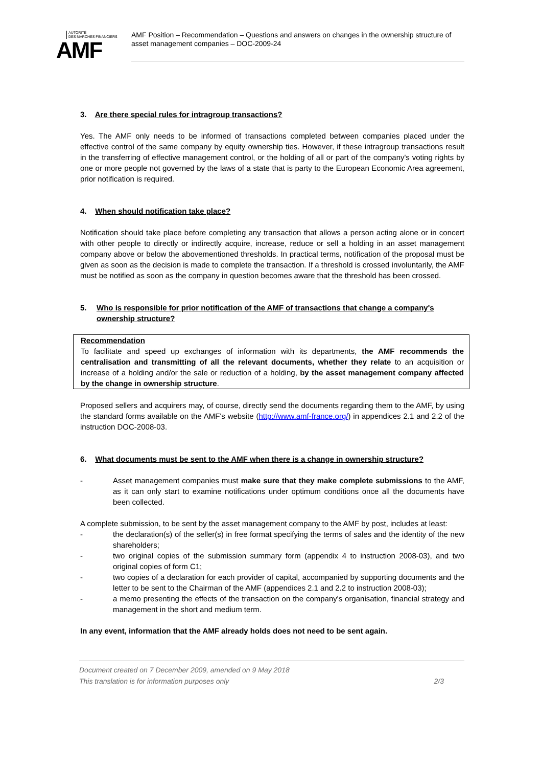AUTORITÉ
DES MARCHÉS FINANCIERS
AMF
AMF Position – Recommendation – Questions and answers on changes in the ownership structure of asset management companies – DOC-2009-24
3. Are there special rules for intragroup transactions?
Yes. The AMF only needs to be informed of transactions completed between companies placed under the effective control of the same company by equity ownership ties. However, if these intragroup transactions result in the transferring of effective management control, or the holding of all or part of the company's voting rights by one or more people not governed by the laws of a state that is party to the European Economic Area agreement, prior notification is required.
4. When should notification take place?
Notification should take place before completing any transaction that allows a person acting alone or in concert with other people to directly or indirectly acquire, increase, reduce or sell a holding in an asset management company above or below the abovementioned thresholds. In practical terms, notification of the proposal must be given as soon as the decision is made to complete the transaction. If a threshold is crossed involuntarily, the AMF must be notified as soon as the company in question becomes aware that the threshold has been crossed.
5. Who is responsible for prior notification of the AMF of transactions that change a company's ownership structure?
Recommendation
To facilitate and speed up exchanges of information with its departments, the AMF recommends the centralisation and transmitting of all the relevant documents, whether they relate to an acquisition or increase of a holding and/or the sale or reduction of a holding, by the asset management company affected by the change in ownership structure.
Proposed sellers and acquirers may, of course, directly send the documents regarding them to the AMF, by using the standard forms available on the AMF's website (http://www.amf-france.org/) in appendices 2.1 and 2.2 of the instruction DOC-2008-03.
6. What documents must be sent to the AMF when there is a change in ownership structure?
- Asset management companies must make sure that they make complete submissions to the AMF, as it can only start to examine notifications under optimum conditions once all the documents have been collected.
A complete submission, to be sent by the asset management company to the AMF by post, includes at least:
- the declaration(s) of the seller(s) in free format specifying the terms of sales and the identity of the new shareholders;
- two original copies of the submission summary form (appendix 4 to instruction 2008-03), and two original copies of form C1;
- two copies of a declaration for each provider of capital, accompanied by supporting documents and the letter to be sent to the Chairman of the AMF (appendices 2.1 and 2.2 to instruction 2008-03);
- a memo presenting the effects of the transaction on the company's organisation, financial strategy and management in the short and medium term.
In any event, information that the AMF already holds does not need to be sent again.
Document created on 7 December 2009, amended on 9 May 2018
This translation is for information purposes only 2/3